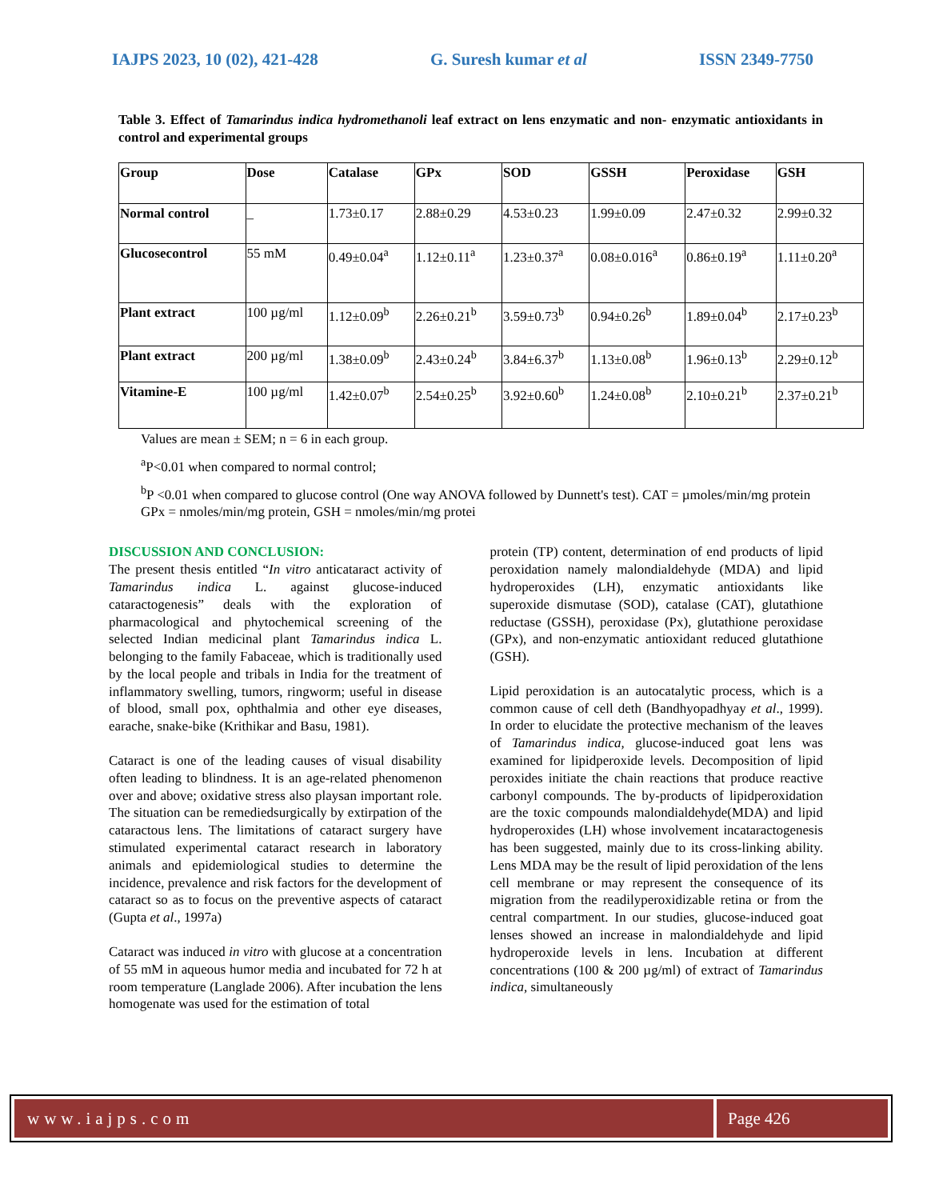IAJPS 2023, 10 (02), 421-428 G. Suresh kumar et al ISSN 2349-7750
Table 3. Effect of Tamarindus indica hydromethanoli leaf extract on lens enzymatic and non- enzymatic antioxidants in control and experimental groups
| Group | Dose | Catalase | GPx | SOD | GSSH | Peroxidase | GSH |
| --- | --- | --- | --- | --- | --- | --- | --- |
| Normal control | _ | 1.73±0.17 | 2.88±0.29 | 4.53±0.23 | 1.99±0.09 | 2.47±0.32 | 2.99±0.32 |
| Glucosecontrol | 55 mM | 0.49±0.04<sup>a</sup> | 1.12±0.11<sup>a</sup> | 1.23±0.37<sup>a</sup> | 0.08±0.016<sup>a</sup> | 0.86±0.19<sup>a</sup> | 1.11±0.20<sup>a</sup> |
| Plant extract | 100 µg/ml | 1.12±0.09<sup>b</sup> | 2.26±0.21<sup>b</sup> | 3.59±0.73<sup>b</sup> | 0.94±0.26<sup>b</sup> | 1.89±0.04<sup>b</sup> | 2.17±0.23<sup>b</sup> |
| Plant extract | 200 µg/ml | 1.38±0.09<sup>b</sup> | 2.43±0.24<sup>b</sup> | 3.84±6.37<sup>b</sup> | 1.13±0.08<sup>b</sup> | 1.96±0.13<sup>b</sup> | 2.29±0.12<sup>b</sup> |
| Vitamine-E | 100 µg/ml | 1.42±0.07<sup>b</sup> | 2.54±0.25<sup>b</sup> | 3.92±0.60<sup>b</sup> | 1.24±0.08<sup>b</sup> | 2.10±0.21<sup>b</sup> | 2.37±0.21<sup>b</sup> |
Values are mean ± SEM; n = 6 in each group.
<sup>a</sup> P<0.01 when compared to normal control;
<sup>b</sup> P <0.01 when compared to glucose control (One way ANOVA followed by Dunnett's test). CAT = µmoles/min/mg protein GPx = nmoles/min/mg protein, GSH = nmoles/min/mg protei
DISCUSSION AND CONCLUSION:
The present thesis entitled “In vitro anticataract activity of Tamarindus indica L. against glucose-induced cataractogenesis” deals with the exploration of pharmacological and phytochemical screening of the selected Indian medicinal plant Tamarindus indica L. belonging to the family Fabaceae, which is traditionally used by the local people and tribals in India for the treatment of inflammatory swelling, tumors, ringworm; useful in disease of blood, small pox, ophthalmia and other eye diseases, earache, snake-bike (Krithikar and Basu, 1981).
Cataract is one of the leading causes of visual disability often leading to blindness. It is an age-related phenomenon over and above; oxidative stress also playsan important role. The situation can be remediedsurgically by extirpation of the cataractous lens. The limitations of cataract surgery have stimulated experimental cataract research in laboratory animals and epidemiological studies to determine the incidence, prevalence and risk factors for the development of cataract so as to focus on the preventive aspects of cataract (Gupta et al., 1997a)
Cataract was induced in vitro with glucose at a concentration of 55 mM in aqueous humor media and incubated for 72 h at room temperature (Langlade 2006). After incubation the lens homogenate was used for the estimation of total
protein (TP) content, determination of end products of lipid peroxidation namely malondialdehyde (MDA) and lipid hydroperoxides (LH), enzymatic antioxidants like superoxide dismutase (SOD), catalase (CAT), glutathione reductase (GSSH), peroxidase (Px), glutathione peroxidase (GPx), and non-enzymatic antioxidant reduced glutathione (GSH).
Lipid peroxidation is an autocatalytic process, which is a common cause of cell deth (Bandhyopadhyay et al., 1999). In order to elucidate the protective mechanism of the leaves of Tamarindus indica, glucose-induced goat lens was examined for lipidperoxide levels. Decomposition of lipid peroxides initiate the chain reactions that produce reactive carbonyl compounds. The by-products of lipidperoxidation are the toxic compounds malondialdehyde(MDA) and lipid hydroperoxides (LH) whose involvement incataractogenesis has been suggested, mainly due to its cross-linking ability. Lens MDA may be the result of lipid peroxidation of the lens cell membrane or may represent the consequence of its migration from the readilyperoxidizable retina or from the central compartment. In our studies, glucose-induced goat lenses showed an increase in malondialdehyde and lipid hydroperoxide levels in lens. Incubation at different concentrations (100 & 200 µg/ml) of extract of Tamarindus indica, simultaneously
www.iajps.com Page 426